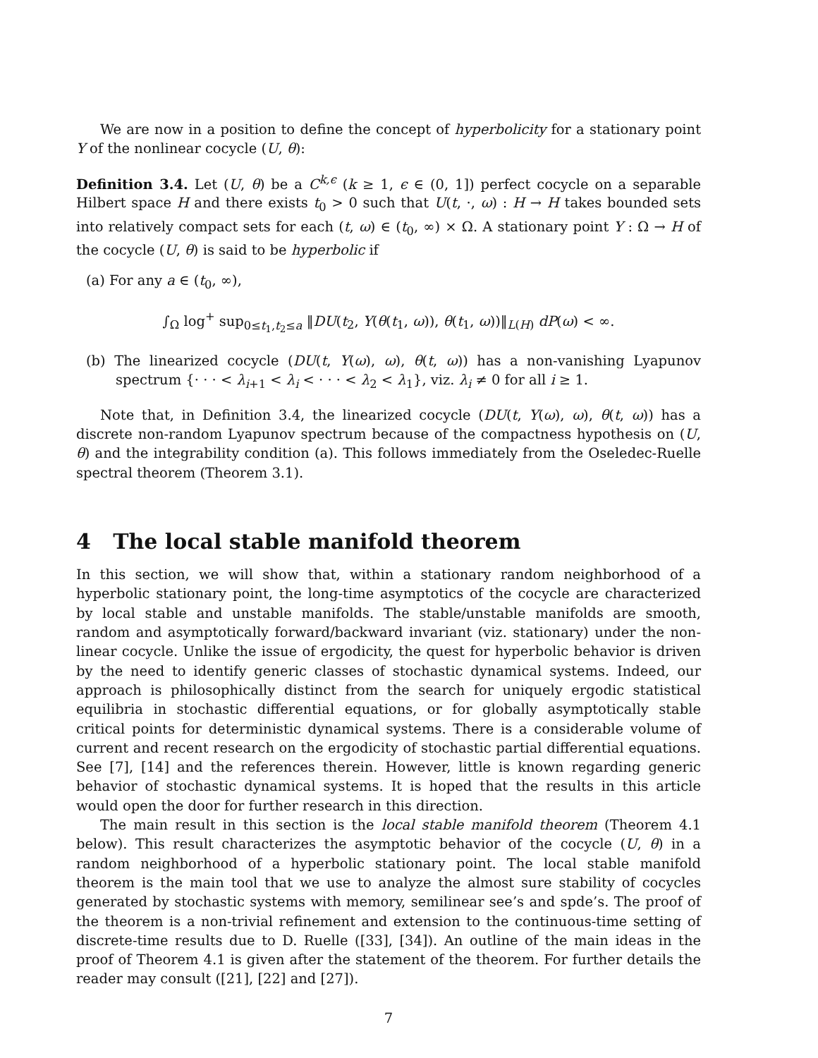We are now in a position to define the concept of hyperbolicity for a stationary point Y of the nonlinear cocycle (U, θ):
Definition 3.4. Let (U, θ) be a C<sup>k,ϵ</sup> (k ≥ 1, ϵ ∈ (0, 1]) perfect cocycle on a separable Hilbert space H and there exists t<sub>0</sub> > 0 such that U(t, ·, ω) : H → H takes bounded sets into relatively compact sets for each (t, ω) ∈ (t<sub>0</sub>, ∞) × Ω. A stationary point Y : Ω → H of the cocycle (U, θ) is said to be hyperbolic if
(a) For any a ∈ (t<sub>0</sub>, ∞),
∫<sub>Ω</sub> log<sup>+</sup> sup<sub>0≤t<sub>1</sub>,t<sub>2</sub>≤a</sub> ‖DU(t<sub>2</sub>, Y(θ(t<sub>1</sub>, ω)), θ(t<sub>1</sub>, ω))‖<sub>L(H)</sub> dP(ω) < ∞.
(b) The linearized cocycle (DU(t, Y(ω), ω), θ(t, ω)) has a non-vanishing Lyapunov spectrum {· · · < λ<sub>i+1</sub> < λ<sub>i</sub> < · · · < λ<sub>2</sub> < λ<sub>1</sub>}, viz. λ<sub>i</sub> ≠ 0 for all i ≥ 1.
Note that, in Definition 3.4, the linearized cocycle (DU(t, Y(ω), ω), θ(t, ω)) has a discrete non-random Lyapunov spectrum because of the compactness hypothesis on (U, θ) and the integrability condition (a). This follows immediately from the Oseledec-Ruelle spectral theorem (Theorem 3.1).
4 The local stable manifold theorem
In this section, we will show that, within a stationary random neighborhood of a hyperbolic stationary point, the long-time asymptotics of the cocycle are characterized by local stable and unstable manifolds. The stable/unstable manifolds are smooth, random and asymptotically forward/backward invariant (viz. stationary) under the non-linear cocycle. Unlike the issue of ergodicity, the quest for hyperbolic behavior is driven by the need to identify generic classes of stochastic dynamical systems. Indeed, our approach is philosophically distinct from the search for uniquely ergodic statistical equilibria in stochastic differential equations, or for globally asymptotically stable critical points for deterministic dynamical systems. There is a considerable volume of current and recent research on the ergodicity of stochastic partial differential equations. See [7], [14] and the references therein. However, little is known regarding generic behavior of stochastic dynamical systems. It is hoped that the results in this article would open the door for further research in this direction.
The main result in this section is the local stable manifold theorem (Theorem 4.1 below). This result characterizes the asymptotic behavior of the cocycle (U, θ) in a random neighborhood of a hyperbolic stationary point. The local stable manifold theorem is the main tool that we use to analyze the almost sure stability of cocycles generated by stochastic systems with memory, semilinear see’s and spde’s. The proof of the theorem is a non-trivial refinement and extension to the continuous-time setting of discrete-time results due to D. Ruelle ([33], [34]). An outline of the main ideas in the proof of Theorem 4.1 is given after the statement of the theorem. For further details the reader may consult ([21], [22] and [27]).
7